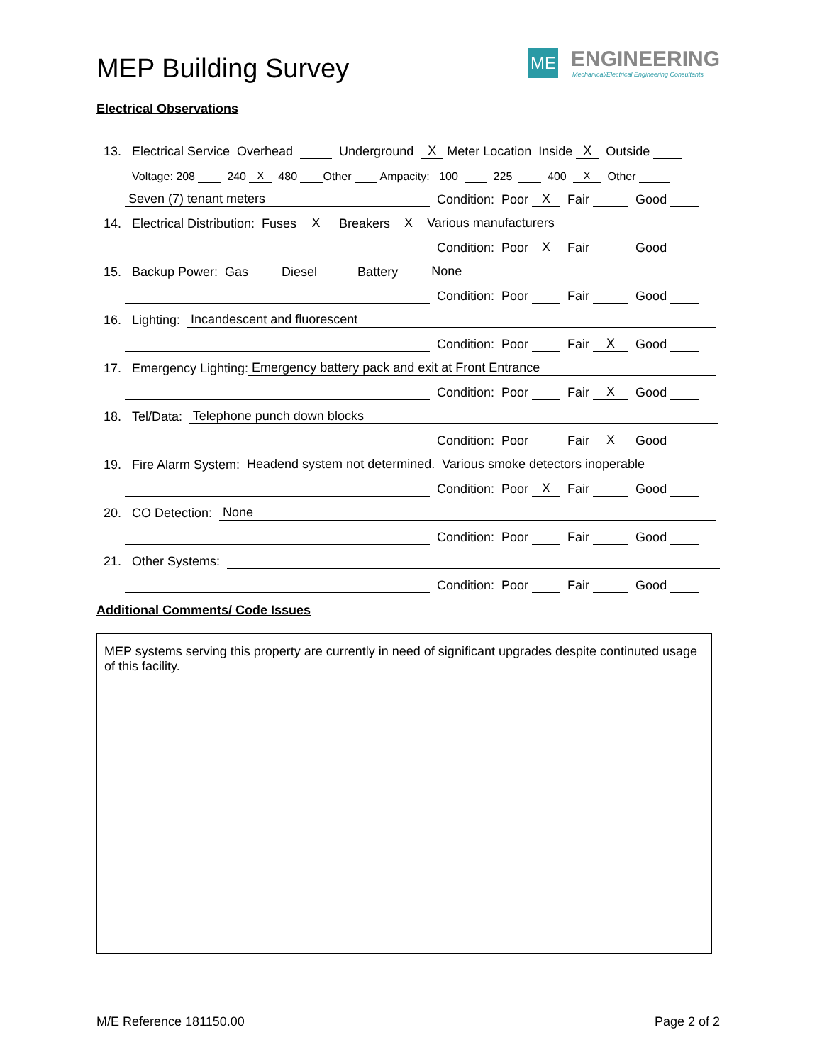MEP Building Survey
ME ENGINEERING
Mechanical/Electrical Engineering Consultants
Electrical Observations
13. Electrical Service Overhead Underground X Meter Location Inside X Outside
Voltage: 208 240 X 480 Other Ampacity: 100 225 400 X Other
Seven (7) tenant meters Condition: Poor X Fair Good
14. Electrical Distribution: Fuses X Breakers X Various manufacturers
Condition: Poor X Fair Good
15. Backup Power: Gas Diesel Battery None
Condition: Poor Fair Good
16. Lighting: Incandescent and fluorescent
Condition: Poor Fair X Good
17. Emergency Lighting: Emergency battery pack and exit at Front Entrance
Condition: Poor Fair X Good
18. Tel/Data: Telephone punch down blocks
Condition: Poor Fair X Good
19. Fire Alarm System: Headend system not determined. Various smoke detectors inoperable
Condition: Poor X Fair Good
20. CO Detection: None
Condition: Poor Fair Good
21. Other Systems:
Condition: Poor Fair Good
Additional Comments/ Code Issues
MEP systems serving this property are currently in need of significant upgrades despite continuted usage of this facility.
M/E Reference 181150.00 Page 2 of 2